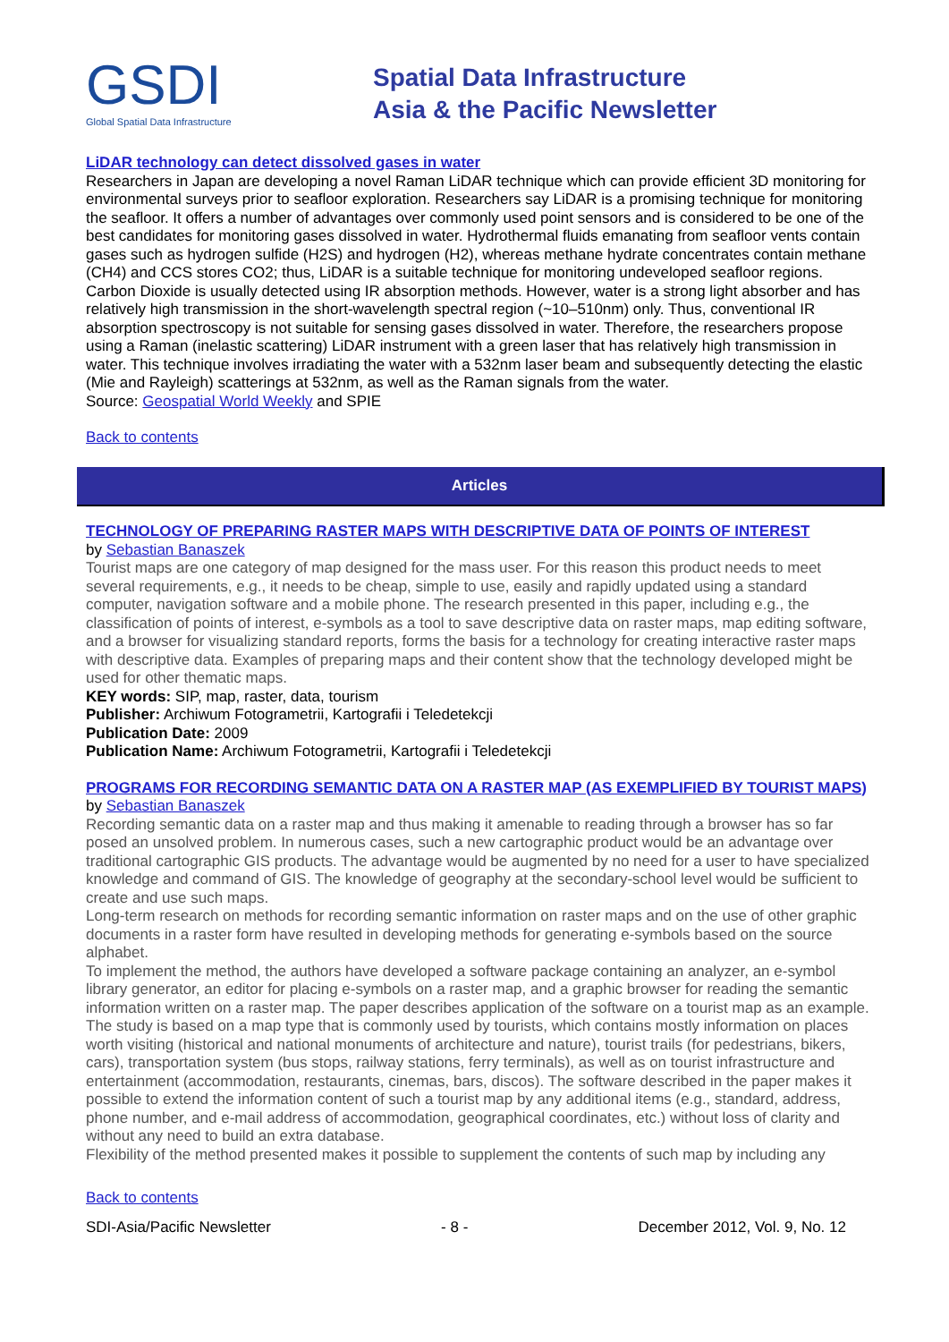GSDI
Global Spatial Data Infrastructure
Spatial Data Infrastructure
Asia & the Pacific Newsletter
LiDAR technology can detect dissolved gases in water
Researchers in Japan are developing a novel Raman LiDAR technique which can provide efficient 3D monitoring for environmental surveys prior to seafloor exploration. Researchers say LiDAR is a promising technique for monitoring the seafloor. It offers a number of advantages over commonly used point sensors and is considered to be one of the best candidates for monitoring gases dissolved in water. Hydrothermal fluids emanating from seafloor vents contain gases such as hydrogen sulfide (H2S) and hydrogen (H2), whereas methane hydrate concentrates contain methane (CH4) and CCS stores CO2; thus, LiDAR is a suitable technique for monitoring undeveloped seafloor regions.
Carbon Dioxide is usually detected using IR absorption methods. However, water is a strong light absorber and has relatively high transmission in the short-wavelength spectral region (~10–510nm) only. Thus, conventional IR absorption spectroscopy is not suitable for sensing gases dissolved in water. Therefore, the researchers propose using a Raman (inelastic scattering) LiDAR instrument with a green laser that has relatively high transmission in water. This technique involves irradiating the water with a 532nm laser beam and subsequently detecting the elastic (Mie and Rayleigh) scatterings at 532nm, as well as the Raman signals from the water.
Source: Geospatial World Weekly and SPIE
Back to contents
Articles
TECHNOLOGY OF PREPARING RASTER MAPS WITH DESCRIPTIVE DATA OF POINTS OF INTEREST
by Sebastian Banaszek
Tourist maps are one category of map designed for the mass user. For this reason this product needs to meet several requirements, e.g., it needs to be cheap, simple to use, easily and rapidly updated using a standard computer, navigation software and a mobile phone. The research presented in this paper, including e.g., the classification of points of interest, e-symbols as a tool to save descriptive data on raster maps, map editing software, and a browser for visualizing standard reports, forms the basis for a technology for creating interactive raster maps with descriptive data. Examples of preparing maps and their content show that the technology developed might be used for other thematic maps.
KEY words: SIP, map, raster, data, tourism
Publisher: Archiwum Fotogrametrii, Kartografii i Teledetekcji
Publication Date: 2009
Publication Name: Archiwum Fotogrametrii, Kartografii i Teledetekcji
PROGRAMS FOR RECORDING SEMANTIC DATA ON A RASTER MAP (AS EXEMPLIFIED BY TOURIST MAPS) by Sebastian Banaszek
Recording semantic data on a raster map and thus making it amenable to reading through a browser has so far posed an unsolved problem. In numerous cases, such a new cartographic product would be an advantage over traditional cartographic GIS products. The advantage would be augmented by no need for a user to have specialized knowledge and command of GIS. The knowledge of geography at the secondary-school level would be sufficient to create and use such maps.
Long-term research on methods for recording semantic information on raster maps and on the use of other graphic documents in a raster form have resulted in developing methods for generating e-symbols based on the source alphabet.
To implement the method, the authors have developed a software package containing an analyzer, an e-symbol library generator, an editor for placing e-symbols on a raster map, and a graphic browser for reading the semantic information written on a raster map. The paper describes application of the software on a tourist map as an example.
The study is based on a map type that is commonly used by tourists, which contains mostly information on places worth visiting (historical and national monuments of architecture and nature), tourist trails (for pedestrians, bikers, cars), transportation system (bus stops, railway stations, ferry terminals), as well as on tourist infrastructure and entertainment (accommodation, restaurants, cinemas, bars, discos). The software described in the paper makes it possible to extend the information content of such a tourist map by any additional items (e.g., standard, address, phone number, and e-mail address of accommodation, geographical coordinates, etc.) without loss of clarity and without any need to build an extra database.
Flexibility of the method presented makes it possible to supplement the contents of such map by including any
Back to contents
SDI-Asia/Pacific Newsletter - 8 - December 2012, Vol. 9, No. 12